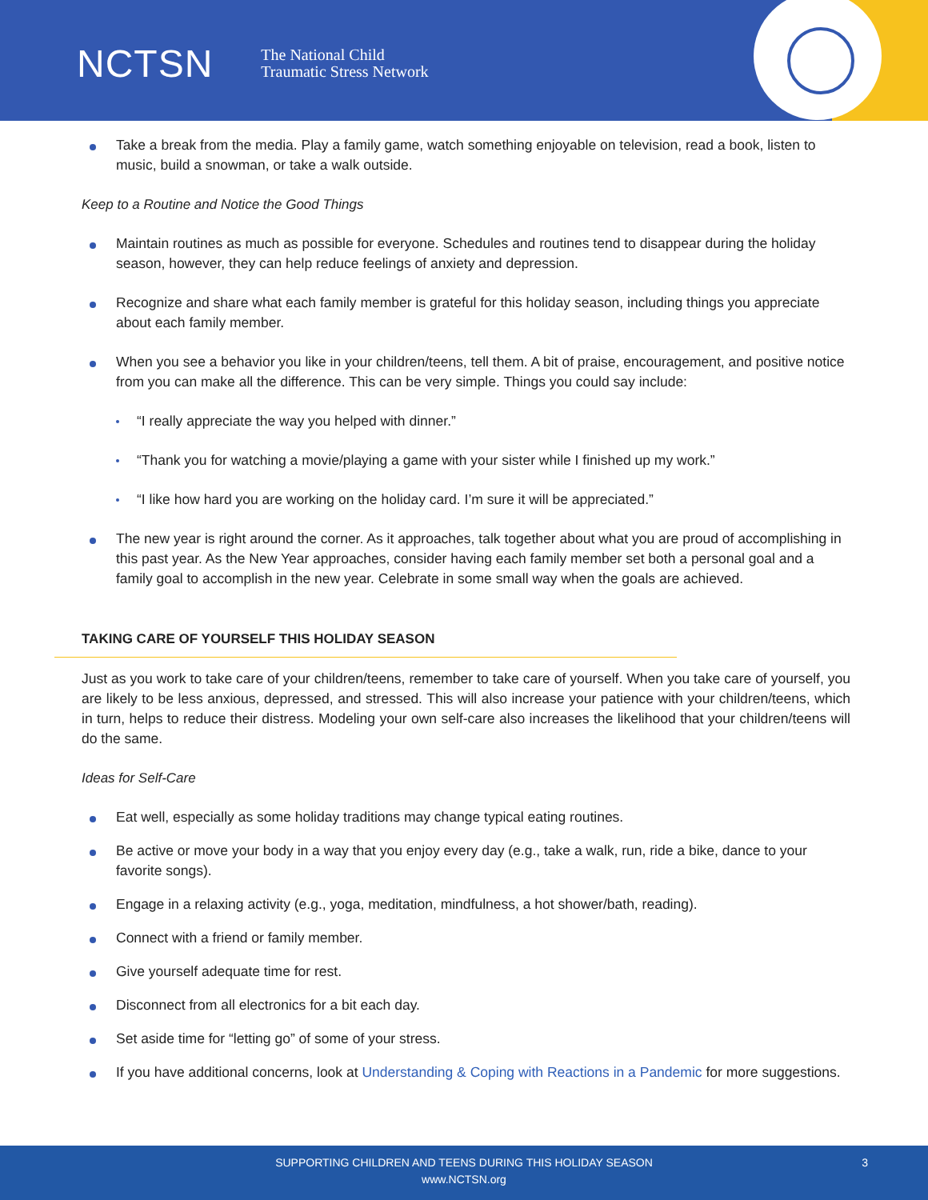NCTSN The National Child
Traumatic Stress Network
Take a break from the media. Play a family game, watch something enjoyable on television, read a book, listen to music, build a snowman, or take a walk outside.
Keep to a Routine and Notice the Good Things
Maintain routines as much as possible for everyone. Schedules and routines tend to disappear during the holiday season, however, they can help reduce feelings of anxiety and depression.
Recognize and share what each family member is grateful for this holiday season, including things you appreciate about each family member.
When you see a behavior you like in your children/teens, tell them. A bit of praise, encouragement, and positive notice from you can make all the difference. This can be very simple. Things you could say include:
“I really appreciate the way you helped with dinner.”
“Thank you for watching a movie/playing a game with your sister while I finished up my work.”
“I like how hard you are working on the holiday card. I’m sure it will be appreciated.”
The new year is right around the corner. As it approaches, talk together about what you are proud of accomplishing in this past year. As the New Year approaches, consider having each family member set both a personal goal and a family goal to accomplish in the new year. Celebrate in some small way when the goals are achieved.
TAKING CARE OF YOURSELF THIS HOLIDAY SEASON
Just as you work to take care of your children/teens, remember to take care of yourself. When you take care of yourself, you are likely to be less anxious, depressed, and stressed. This will also increase your patience with your children/teens, which in turn, helps to reduce their distress. Modeling your own self-care also increases the likelihood that your children/teens will do the same.
Ideas for Self-Care
Eat well, especially as some holiday traditions may change typical eating routines.
Be active or move your body in a way that you enjoy every day (e.g., take a walk, run, ride a bike, dance to your favorite songs).
Engage in a relaxing activity (e.g., yoga, meditation, mindfulness, a hot shower/bath, reading).
Connect with a friend or family member.
Give yourself adequate time for rest.
Disconnect from all electronics for a bit each day.
Set aside time for “letting go” of some of your stress.
If you have additional concerns, look at Understanding & Coping with Reactions in a Pandemic for more suggestions.
SUPPORTING CHILDREN AND TEENS DURING THIS HOLIDAY SEASON
www.NCTSN.org
3